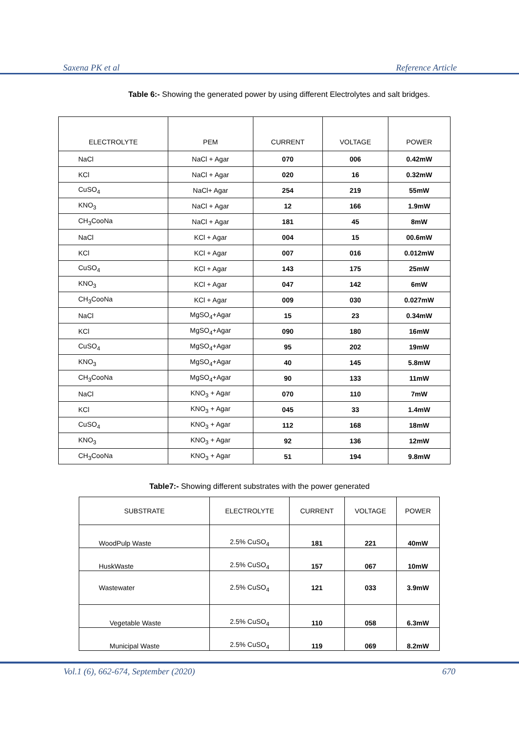Saxena PK et al Reference Article
Table 6:- Showing the generated power by using different Electrolytes and salt bridges.
| ELECTROLYTE | PEM | CURRENT | VOLTAGE | POWER |
| --- | --- | --- | --- | --- |
| NaCl | NaCl + Agar | 070 | 006 | 0.42mW |
| KCl | NaCl + Agar | 020 | 16 | 0.32mW |
| CuSO<sub>4</sub> | NaCl+ Agar | 254 | 219 | 55mW |
| KNO<sub>3</sub> | NaCl + Agar | 12 | 166 | 1.9mW |
| CH<sub>3</sub>CooNa | NaCl + Agar | 181 | 45 | 8mW |
| NaCl | KCl + Agar | 004 | 15 | 00.6mW |
| KCl | KCl + Agar | 007 | 016 | 0.012mW |
| CuSO<sub>4</sub> | KCl + Agar | 143 | 175 | 25mW |
| KNO<sub>3</sub> | KCl + Agar | 047 | 142 | 6mW |
| CH<sub>3</sub>CooNa | KCl + Agar | 009 | 030 | 0.027mW |
| NaCl | MgSO<sub>4</sub>+Agar | 15 | 23 | 0.34mW |
| KCl | MgSO<sub>4</sub>+Agar | 090 | 180 | 16mW |
| CuSO<sub>4</sub> | MgSO<sub>4</sub>+Agar | 95 | 202 | 19mW |
| KNO<sub>3</sub> | MgSO<sub>4</sub>+Agar | 40 | 145 | 5.8mW |
| CH<sub>3</sub>CooNa | MgSO<sub>4</sub>+Agar | 90 | 133 | 11mW |
| NaCl | KNO<sub>3</sub> + Agar | 070 | 110 | 7mW |
| KCl | KNO<sub>3</sub> + Agar | 045 | 33 | 1.4mW |
| CuSO<sub>4</sub> | KNO<sub>3</sub> + Agar | 112 | 168 | 18mW |
| KNO<sub>3</sub> | KNO<sub>3</sub> + Agar | 92 | 136 | 12mW |
| CH<sub>3</sub>CooNa | KNO<sub>3</sub> + Agar | 51 | 194 | 9.8mW |
Table7:- Showing different substrates with the power generated
| SUBSTRATE | ELECTROLYTE | CURRENT | VOLTAGE | POWER |
| --- | --- | --- | --- | --- |
| WoodPulp Waste | 2.5% CuSO<sub>4</sub> | 181 | 221 | 40mW |
| HuskWaste | 2.5% CuSO<sub>4</sub> | 157 | 067 | 10mW |
| Wastewater | 2.5% CuSO<sub>4</sub> | 121 | 033 | 3.9mW |
| Vegetable Waste | 2.5% CuSO<sub>4</sub> | 110 | 058 | 6.3mW |
| Municipal Waste | 2.5% CuSO<sub>4</sub> | 119 | 069 | 8.2mW |
Vol.1 (6), 662-674, September (2020) 670